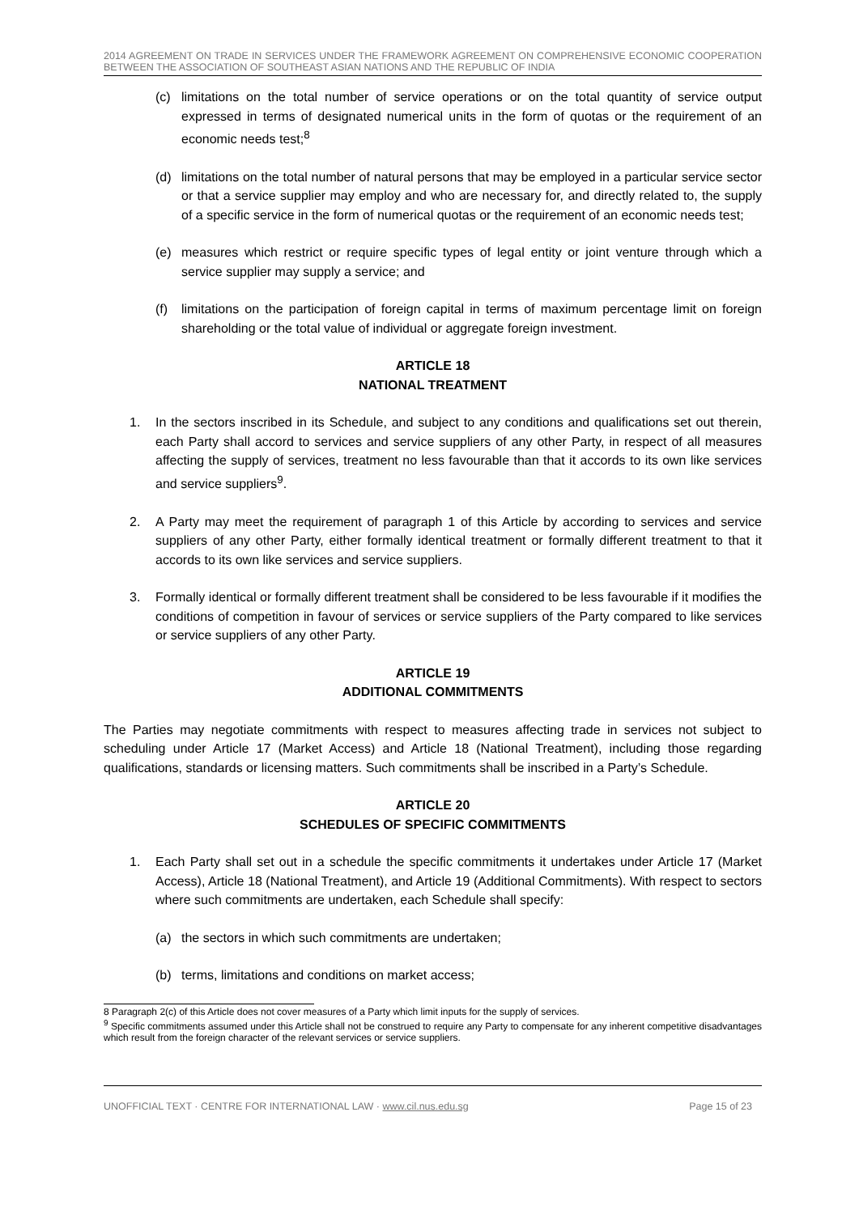2014 AGREEMENT ON TRADE IN SERVICES UNDER THE FRAMEWORK AGREEMENT ON COMPREHENSIVE ECONOMIC COOPERATION BETWEEN THE ASSOCIATION OF SOUTHEAST ASIAN NATIONS AND THE REPUBLIC OF INDIA
(c) limitations on the total number of service operations or on the total quantity of service output expressed in terms of designated numerical units in the form of quotas or the requirement of an economic needs test;<sup>8</sup>
(d) limitations on the total number of natural persons that may be employed in a particular service sector or that a service supplier may employ and who are necessary for, and directly related to, the supply of a specific service in the form of numerical quotas or the requirement of an economic needs test;
(e) measures which restrict or require specific types of legal entity or joint venture through which a service supplier may supply a service; and
(f) limitations on the participation of foreign capital in terms of maximum percentage limit on foreign shareholding or the total value of individual or aggregate foreign investment.
ARTICLE 18
NATIONAL TREATMENT
1. In the sectors inscribed in its Schedule, and subject to any conditions and qualifications set out therein, each Party shall accord to services and service suppliers of any other Party, in respect of all measures affecting the supply of services, treatment no less favourable than that it accords to its own like services and service suppliers<sup>9</sup>.
2. A Party may meet the requirement of paragraph 1 of this Article by according to services and service suppliers of any other Party, either formally identical treatment or formally different treatment to that it accords to its own like services and service suppliers.
3. Formally identical or formally different treatment shall be considered to be less favourable if it modifies the conditions of competition in favour of services or service suppliers of the Party compared to like services or service suppliers of any other Party.
ARTICLE 19
ADDITIONAL COMMITMENTS
The Parties may negotiate commitments with respect to measures affecting trade in services not subject to scheduling under Article 17 (Market Access) and Article 18 (National Treatment), including those regarding qualifications, standards or licensing matters. Such commitments shall be inscribed in a Party’s Schedule.
ARTICLE 20
SCHEDULES OF SPECIFIC COMMITMENTS
1. Each Party shall set out in a schedule the specific commitments it undertakes under Article 17 (Market Access), Article 18 (National Treatment), and Article 19 (Additional Commitments). With respect to sectors where such commitments are undertaken, each Schedule shall specify:
(a) the sectors in which such commitments are undertaken;
(b) terms, limitations and conditions on market access;
8 Paragraph 2(c) of this Article does not cover measures of a Party which limit inputs for the supply of services.
<sup>9</sup> Specific commitments assumed under this Article shall not be construed to require any Party to compensate for any inherent competitive disadvantages which result from the foreign character of the relevant services or service suppliers.
UNOFFICIAL TEXT · CENTRE FOR INTERNATIONAL LAW · www.cil.nus.edu.sg Page 15 of 23